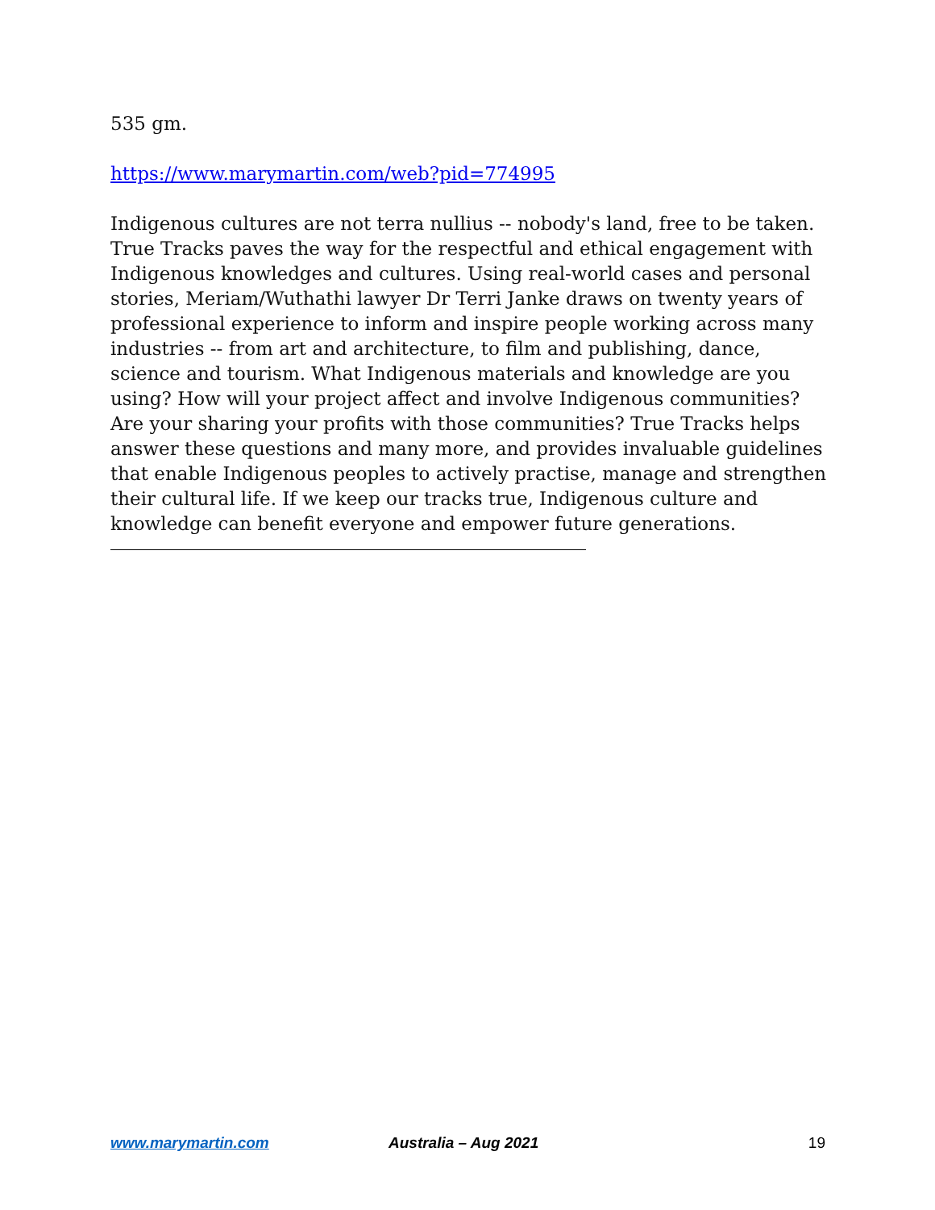535 gm.
https://www.marymartin.com/web?pid=774995
Indigenous cultures are not terra nullius -- nobody's land, free to be taken. True Tracks paves the way for the respectful and ethical engagement with Indigenous knowledges and cultures. Using real-world cases and personal stories, Meriam/Wuthathi lawyer Dr Terri Janke draws on twenty years of professional experience to inform and inspire people working across many industries -- from art and architecture, to film and publishing, dance, science and tourism. What Indigenous materials and knowledge are you using? How will your project affect and involve Indigenous communities? Are your sharing your profits with those communities? True Tracks helps answer these questions and many more, and provides invaluable guidelines that enable Indigenous peoples to actively practise, manage and strengthen their cultural life. If we keep our tracks true, Indigenous culture and knowledge can benefit everyone and empower future generations.
www.marymartin.com Australia – Aug 2021 19